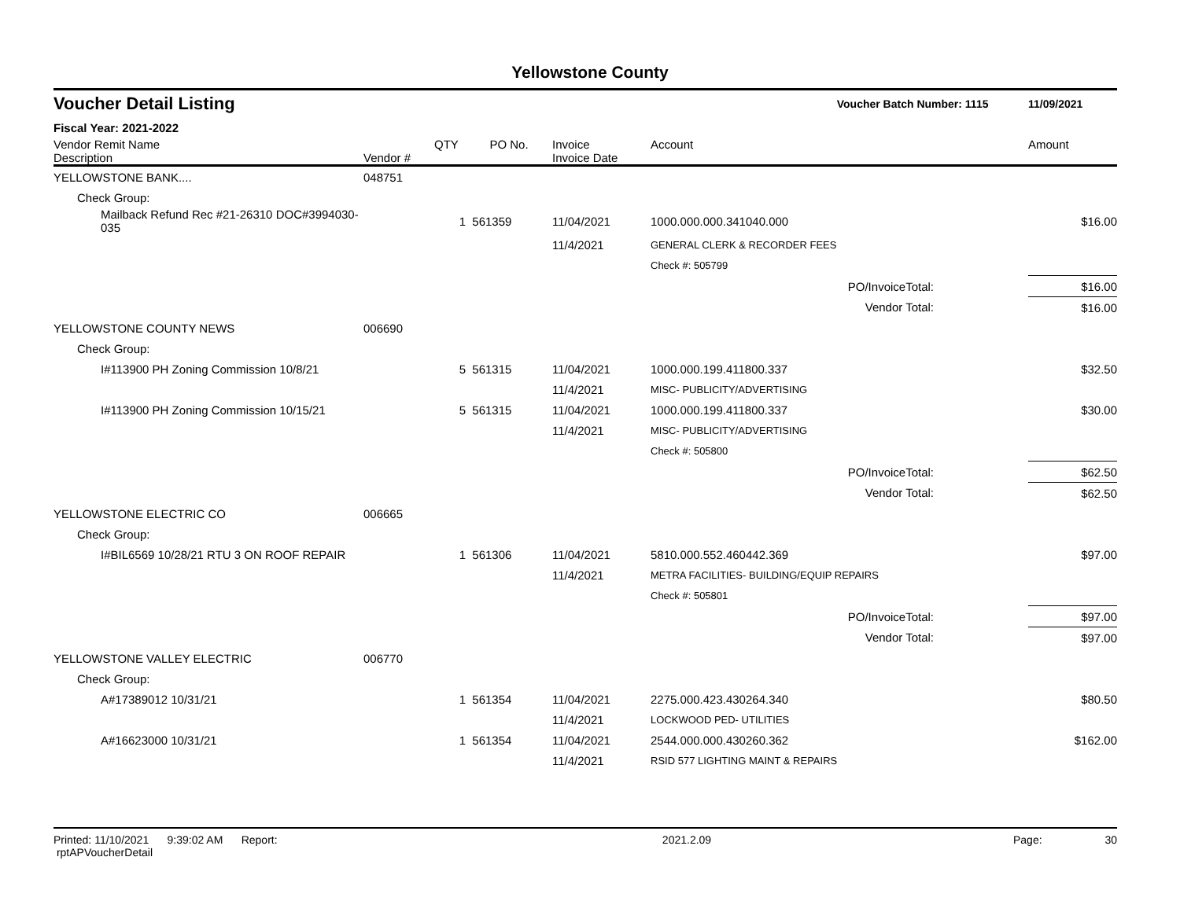Yellowstone County
| Voucher Detail Listing | | | | | | Voucher Batch Number: 1115 | | 11/09/2021 |
| Fiscal Year: 2021-2022 | | | | | | | | |
| Vendor Remit Name Description | | Vendor # | QTY | PO No. | Invoice Invoice Date | Account | | Amount |
| YELLOWSTONE BANK.... | | 048751 | | | | | | |
| Check Group: | | | | | | | | |
| | Mailback Refund Rec #21-26310 DOC#3994030-035 | | 1 | 561359 | 11/04/2021 | 1000.000.000.341040.000 | | $16.00 |
| | | | | | 11/4/2021 | GENERAL CLERK & RECORDER FEES | | |
| | | | | | | Check #: 505799 | | |
| PO/InvoiceTotal: | | | | | | | | $16.00 |
| Vendor Total: | | | | | | | | $16.00 |
| YELLOWSTONE COUNTY NEWS | | 006690 | | | | | | |
| Check Group: | | | | | | | | |
| | I#113900 PH Zoning Commission 10/8/21 | | 5 | 561315 | 11/04/2021 | 1000.000.199.411800.337 | | $32.50 |
| | | | | | 11/4/2021 | MISC- PUBLICITY/ADVERTISING | | |
| | I#113900 PH Zoning Commission 10/15/21 | | 5 | 561315 | 11/04/2021 | 1000.000.199.411800.337 | | $30.00 |
| | | | | | 11/4/2021 | MISC- PUBLICITY/ADVERTISING | | |
| | | | | | | Check #: 505800 | | |
| PO/InvoiceTotal: | | | | | | | | $62.50 |
| Vendor Total: | | | | | | | | $62.50 |
| YELLOWSTONE ELECTRIC CO | | 006665 | | | | | | |
| Check Group: | | | | | | | | |
| | I#BIL6569 10/28/21 RTU 3 ON ROOF REPAIR | | 1 | 561306 | 11/04/2021 | 5810.000.552.460442.369 | | $97.00 |
| | | | | | 11/4/2021 | METRA FACILITIES- BUILDING/EQUIP REPAIRS | | |
| | | | | | | Check #: 505801 | | |
| PO/InvoiceTotal: | | | | | | | | $97.00 |
| Vendor Total: | | | | | | | | $97.00 |
| YELLOWSTONE VALLEY ELECTRIC | | 006770 | | | | | | |
| Check Group: | | | | | | | | |
| | A#17389012 10/31/21 | | 1 | 561354 | 11/04/2021 | 2275.000.423.430264.340 | | $80.50 |
| | | | | | 11/4/2021 | LOCKWOOD PED- UTILITIES | | |
| | A#16623000 10/31/21 | | 1 | 561354 | 11/04/2021 | 2544.000.000.430260.362 | | $162.00 |
| | | | | | 11/4/2021 | RSID 577 LIGHTING MAINT & REPAIRS | | |
Printed: 11/10/2021 9:39:02 AM Report: rptAPVoucherDetail 2021.2.09 Page: 30